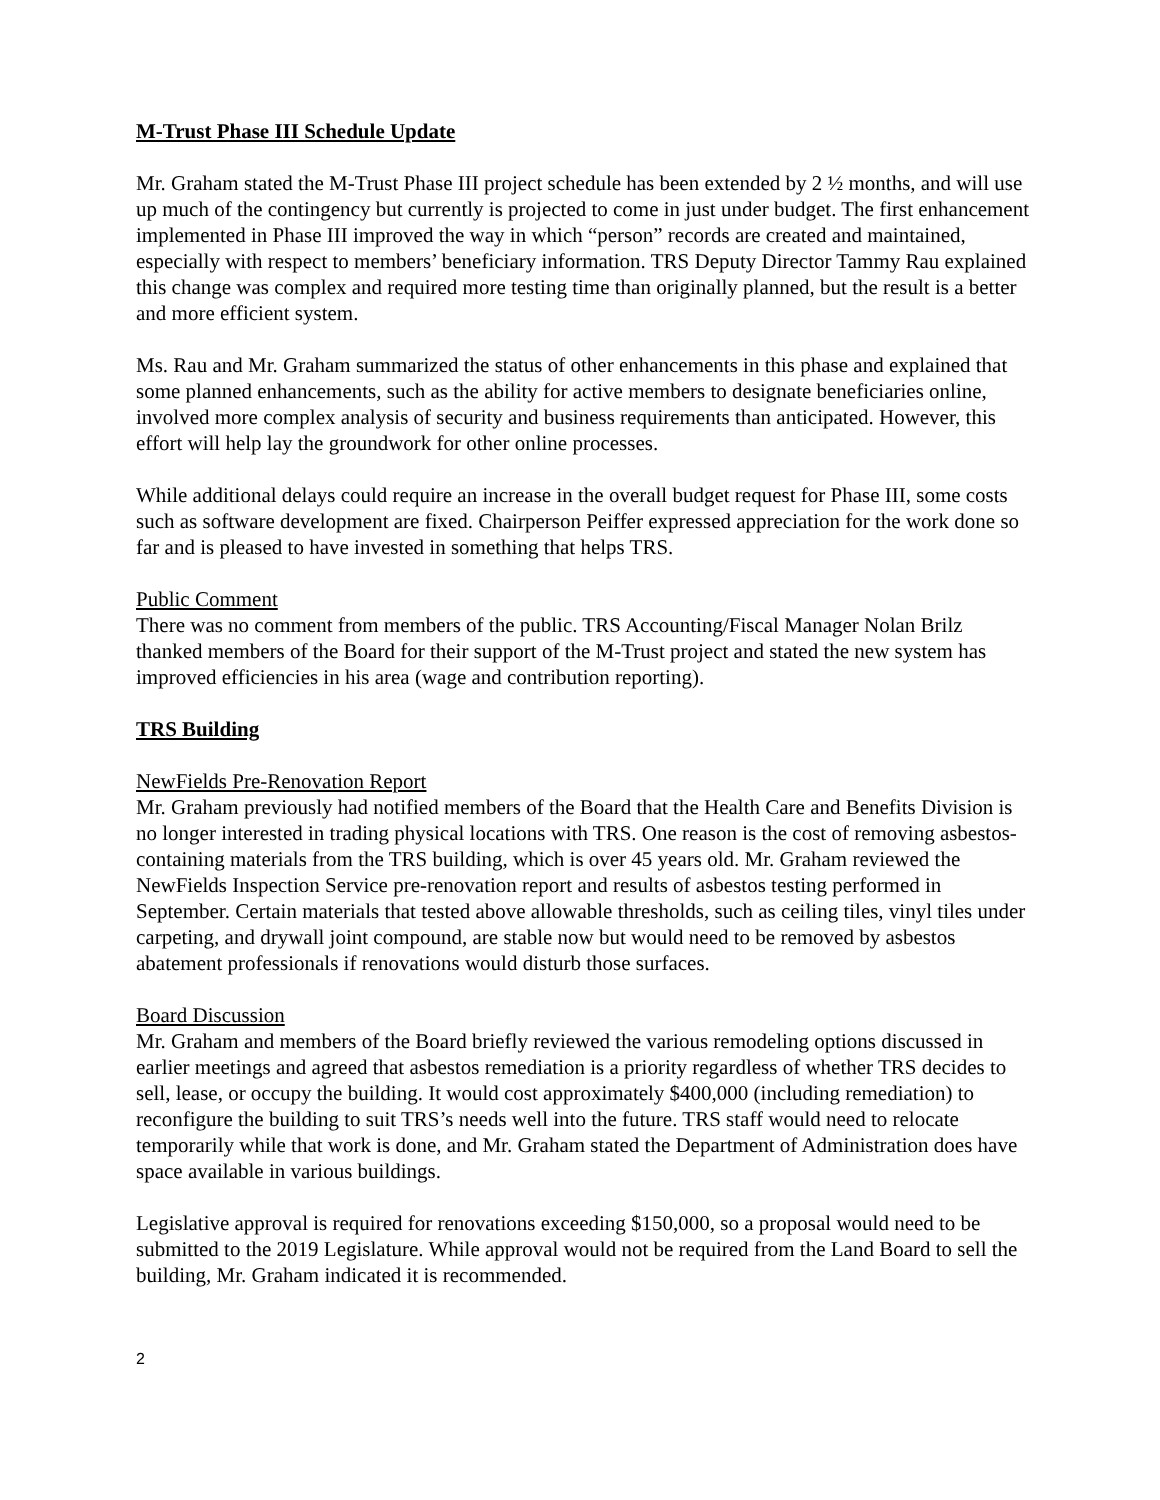M-Trust Phase III Schedule Update
Mr. Graham stated the M-Trust Phase III project schedule has been extended by 2 ½ months, and will use up much of the contingency but currently is projected to come in just under budget. The first enhancement implemented in Phase III improved the way in which “person” records are created and maintained, especially with respect to members’ beneficiary information. TRS Deputy Director Tammy Rau explained this change was complex and required more testing time than originally planned, but the result is a better and more efficient system.
Ms. Rau and Mr. Graham summarized the status of other enhancements in this phase and explained that some planned enhancements, such as the ability for active members to designate beneficiaries online, involved more complex analysis of security and business requirements than anticipated. However, this effort will help lay the groundwork for other online processes.
While additional delays could require an increase in the overall budget request for Phase III, some costs such as software development are fixed. Chairperson Peiffer expressed appreciation for the work done so far and is pleased to have invested in something that helps TRS.
Public Comment
There was no comment from members of the public. TRS Accounting/Fiscal Manager Nolan Brilz thanked members of the Board for their support of the M-Trust project and stated the new system has improved efficiencies in his area (wage and contribution reporting).
TRS Building
NewFields Pre-Renovation Report
Mr. Graham previously had notified members of the Board that the Health Care and Benefits Division is no longer interested in trading physical locations with TRS. One reason is the cost of removing asbestos-containing materials from the TRS building, which is over 45 years old. Mr. Graham reviewed the NewFields Inspection Service pre-renovation report and results of asbestos testing performed in September. Certain materials that tested above allowable thresholds, such as ceiling tiles, vinyl tiles under carpeting, and drywall joint compound, are stable now but would need to be removed by asbestos abatement professionals if renovations would disturb those surfaces.
Board Discussion
Mr. Graham and members of the Board briefly reviewed the various remodeling options discussed in earlier meetings and agreed that asbestos remediation is a priority regardless of whether TRS decides to sell, lease, or occupy the building. It would cost approximately $400,000 (including remediation) to reconfigure the building to suit TRS’s needs well into the future. TRS staff would need to relocate temporarily while that work is done, and Mr. Graham stated the Department of Administration does have space available in various buildings.
Legislative approval is required for renovations exceeding $150,000, so a proposal would need to be submitted to the 2019 Legislature. While approval would not be required from the Land Board to sell the building, Mr. Graham indicated it is recommended.
2